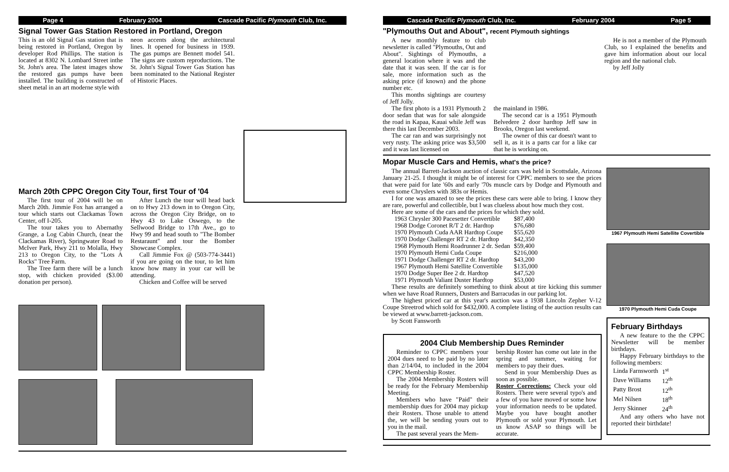Page 4 February 2004 Cascade Pacific Plymouth Club, Inc.
Signal Tower Gas Station Restored in Portland, Oregon
This is an old Signal Gas station that is being restored in Portland, Oregon by developer Rod Phillips. The station is located at 8302 N. Lombard Street inthe St. John's area. The latest images show the restored gas pumps have been installed. The building is constructed of sheet metal in an art moderne style with
neon accents along the architectural lines. It opened for business in 1939. The gas pumps are Bennett model 541. The signs are custom reproductions. The St. John's Signal Tower Gas Station has been nominated to the National Register of Historic Places.
March 20th CPPC Oregon City Tour, first Tour of '04
The first tour of 2004 will be on March 20th. Jimmie Fox has arranged a tour which starts out Clackamas Town Center, off I-205.
The tour takes you to Abernathy Grange, a Log Cabin Church, (near the Clackamas River), Springwater Road to McIver Park, Hwy 211 to Molalla, Hwy 213 to Oregon City, to the "Lots A Rocks" Tree Farm.
The Tree farm there will be a lunch stop, with chicken provided ($3.00 donation per person).
After Lunch the tour will head back on to Hwy 213 down in to Oregon City, across the Oregon City Bridge, on to Hwy 43 to Lake Oswego, to the Sellwood Bridge to 17th Ave., go to Hwy 99 and head south to "The Bomber Restaraunt" and tour the Bomber Showcase Complex.
Call Jimmie Fox @ (503-774-3441) if you are going on the tour, to let him know how many in your car will be attending.
Chicken and Coffee will be served
Cascade Pacific Plymouth Club, Inc. February 2004 Page 5
"Plymouths Out and About", recent Plymouth sightings
A new monthly feature to club newsletter is called "Plymouths, Out and About". Sightings of Plymouths, a general location where it was and the date that it was seen. If the car is for sale, more information such as the asking price (if known) and the phone number etc.
This months sightings are courtesy of Jeff Jolly.
The first photo is a 1931 Plymouth 2 door sedan that was for sale alongside the road in Kapaa, Kauai while Jeff was there this last December 2003.
The car ran and was surprisingly not very rusty. The asking price was $3,500 and it was last licensed on
the mainland in 1986.
The second car is a 1951 Plymouth Belvedere 2 door hardtop Jeff saw in Brooks, Oregon last weekend.
The owner of this car doesn't want to sell it, as it is a parts car for a like car that he is working on.
He is not a member of the Plymouth Club, so I explained the benefits and gave him information about our local region and the national club.
by Jeff Jolly
Mopar Muscle Cars and Hemis, what's the price?
The annual Barrett-Jackson auction of classic cars was held in Scottsdale, Arizona January 21-25. I thought it might be of interest for CPPC members to see the prices that were paid for late '60s and early '70s muscle cars by Dodge and Plymouth and even some Chryslers with 383s or Hemis.
I for one was amazed to see the prices these cars were able to bring. I know they are rare, powerful and collectible, but I was clueless about how much they cost.
Here are some of the cars and the prices for which they sold.
| 1963 Chrysler 300 Pacesetter Convertible | $87,400 |
| 1968 Dodge Coronet R/T 2 dr. Hardtop | $76,680 |
| 1970 Plymouth Cuda AAR Hardtop Coupe | $55,620 |
| 1970 Dodge Challenger RT 2 dr. Hardtop | $42,350 |
| 1968 Plymouth Hemi Roadrunner 2 dr. Sedan | $59,400 |
| 1970 Plymouth Hemi Cuda Coupe | $216,000 |
| 1971 Dodge Challenger RT 2 dr. Hardtop | $43,200 |
| 1967 Plymouth Hemi Satellite Convertible | $135,000 |
| 1970 Dodge Super Bee 2 dr. Hardtop | $47,520 |
| 1971 Plymouth Valiant Duster Hardtop | $53,000 |
These results are definitely something to think about at tire kicking this summer when we have Road Runners, Dusters and Barracudas in our parking lot.
The highest priced car at this year's auction was a 1938 Lincoln Zepher V-12 Coupe Streetrod which sold for $432,000. A complete listing of the auction results can be viewed at www.barrett-jackson.com.
by Scott Fansworth
2004 Club Membership Dues Reminder
Reminder to CPPC members your 2004 dues need to be paid by no later than 2/14/04, to included in the 2004 CPPC Membership Roster.
The 2004 Membership Rosters will be ready for the February Membership Meeting.
Members who have "Paid" their membership dues for 2004 may pickup their Rosters. Those unable to attend the, we will be sending yours out to you in the mail.
The past several years the Mem-
bership Roster has come out late in the spring and summer, waiting for members to pay their dues.
Send in your Membership Dues as soon as possible.
Roster Corrections: Check your old Rosters. There were several typo's and a few of you have moved or some how your information needs to be updated. Maybe you have bought another Plymouth or sold your Plymouth. Let us know ASAP so things will be accurate.
1967 Plymouth Hemi Satellite Covertible
1970 Plymouth Hemi Cuda Coupe
February Birthdays
A new feature to the the CPPC Newsletter will be member birthdays.
Happy February birthdays to the following members:
| Linda Farnsworth | 1<sup>st</sup> |
| Dave Williams | 12<sup>th</sup> |
| Patty Brost | 12<sup>th</sup> |
| Mel Nilsen | 18<sup>th</sup> |
| Jerry Skinner | 24<sup>th</sup> |
And any others who have not reported their birthdate!